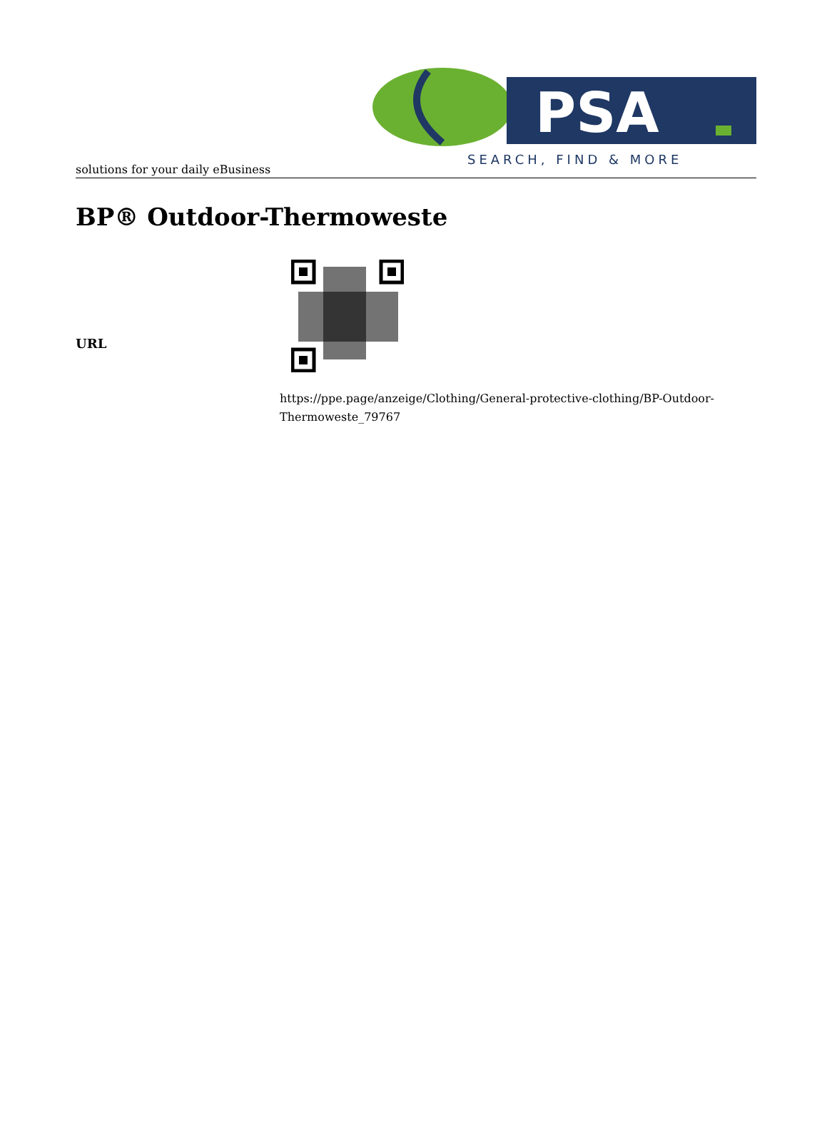PSA
SEARCH, FIND & MORE
solutions for your daily eBusiness
BP® Outdoor-Thermoweste
| URL | |
| | https://ppe.page/anzeige/Clothing/General-protective-clothing/BP-Outdoor- Thermoweste_79767 |